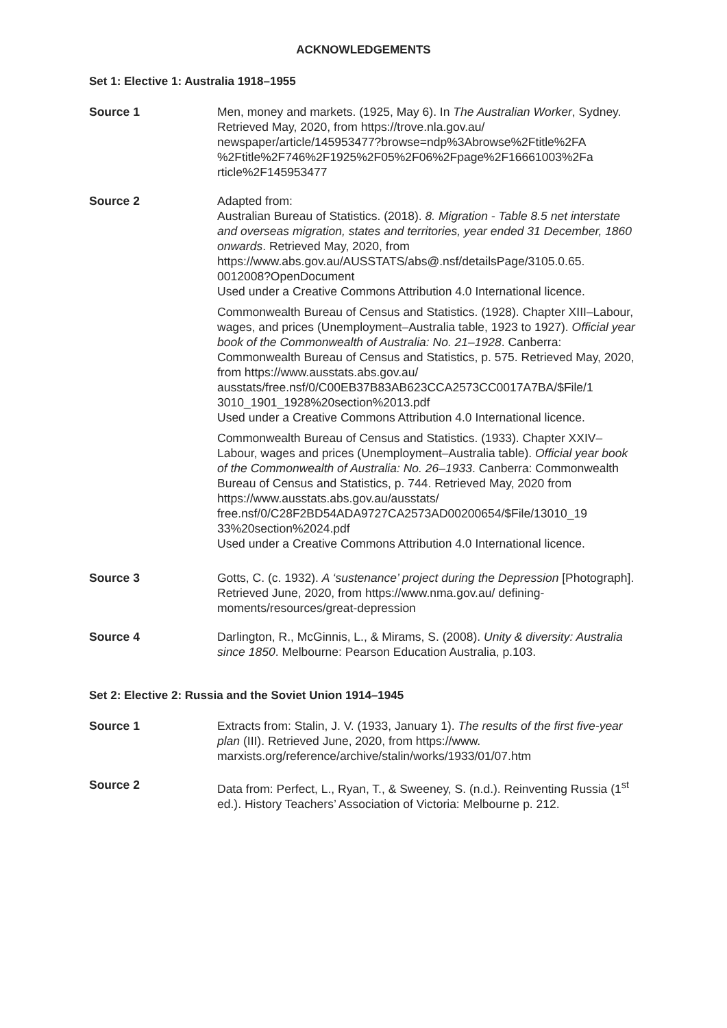ACKNOWLEDGEMENTS
Set 1: Elective 1: Australia 1918–1955
Source 1 Men, money and markets. (1925, May 6). In The Australian Worker, Sydney. Retrieved May, 2020, from https://trove.nla.gov.au/ newspaper/article/145953477?browse=ndp%3Abrowse%2Ftitle%2FA %2Ftitle%2F746%2F1925%2F05%2F06%2Fpage%2F16661003%2Fa rticle%2F145953477
Source 2 Adapted from:
Australian Bureau of Statistics. (2018). 8. Migration - Table 8.5 net interstate and overseas migration, states and territories, year ended 31 December, 1860 onwards. Retrieved May, 2020, from https://www.abs.gov.au/AUSSTATS/abs@.nsf/detailsPage/3105.0.65. 0012008?OpenDocument
Used under a Creative Commons Attribution 4.0 International licence.
Commonwealth Bureau of Census and Statistics. (1928). Chapter XIII–Labour, wages, and prices (Unemployment–Australia table, 1923 to 1927). Official year book of the Commonwealth of Australia: No. 21–1928. Canberra: Commonwealth Bureau of Census and Statistics, p. 575. Retrieved May, 2020, from https://www.ausstats.abs.gov.au/ ausstats/free.nsf/0/C00EB37B83AB623CCA2573CC0017A7BA/$File/1 3010_1901_1928%20section%2013.pdf
Used under a Creative Commons Attribution 4.0 International licence.
Commonwealth Bureau of Census and Statistics. (1933). Chapter XXIV–Labour, wages and prices (Unemployment–Australia table). Official year book of the Commonwealth of Australia: No. 26–1933. Canberra: Commonwealth Bureau of Census and Statistics, p. 744. Retrieved May, 2020 from https://www.ausstats.abs.gov.au/ausstats/ free.nsf/0/C28F2BD54ADA9727CA2573AD00200654/$File/13010_19 33%20section%2024.pdf
Used under a Creative Commons Attribution 4.0 International licence.
Source 3 Gotts, C. (c. 1932). A ‘sustenance’ project during the Depression [Photograph]. Retrieved June, 2020, from https://www.nma.gov.au/ defining-moments/resources/great-depression
Source 4 Darlington, R., McGinnis, L., & Mirams, S. (2008). Unity & diversity: Australia since 1850. Melbourne: Pearson Education Australia, p.103.
Set 2: Elective 2: Russia and the Soviet Union 1914–1945
Source 1 Extracts from: Stalin, J. V. (1933, January 1). The results of the first five-year plan (III). Retrieved June, 2020, from https://www. marxists.org/reference/archive/stalin/works/1933/01/07.htm
Source 2 Data from: Perfect, L., Ryan, T., & Sweeney, S. (n.d.). Reinventing Russia (1<sup>st</sup> ed.). History Teachers’ Association of Victoria: Melbourne p. 212.